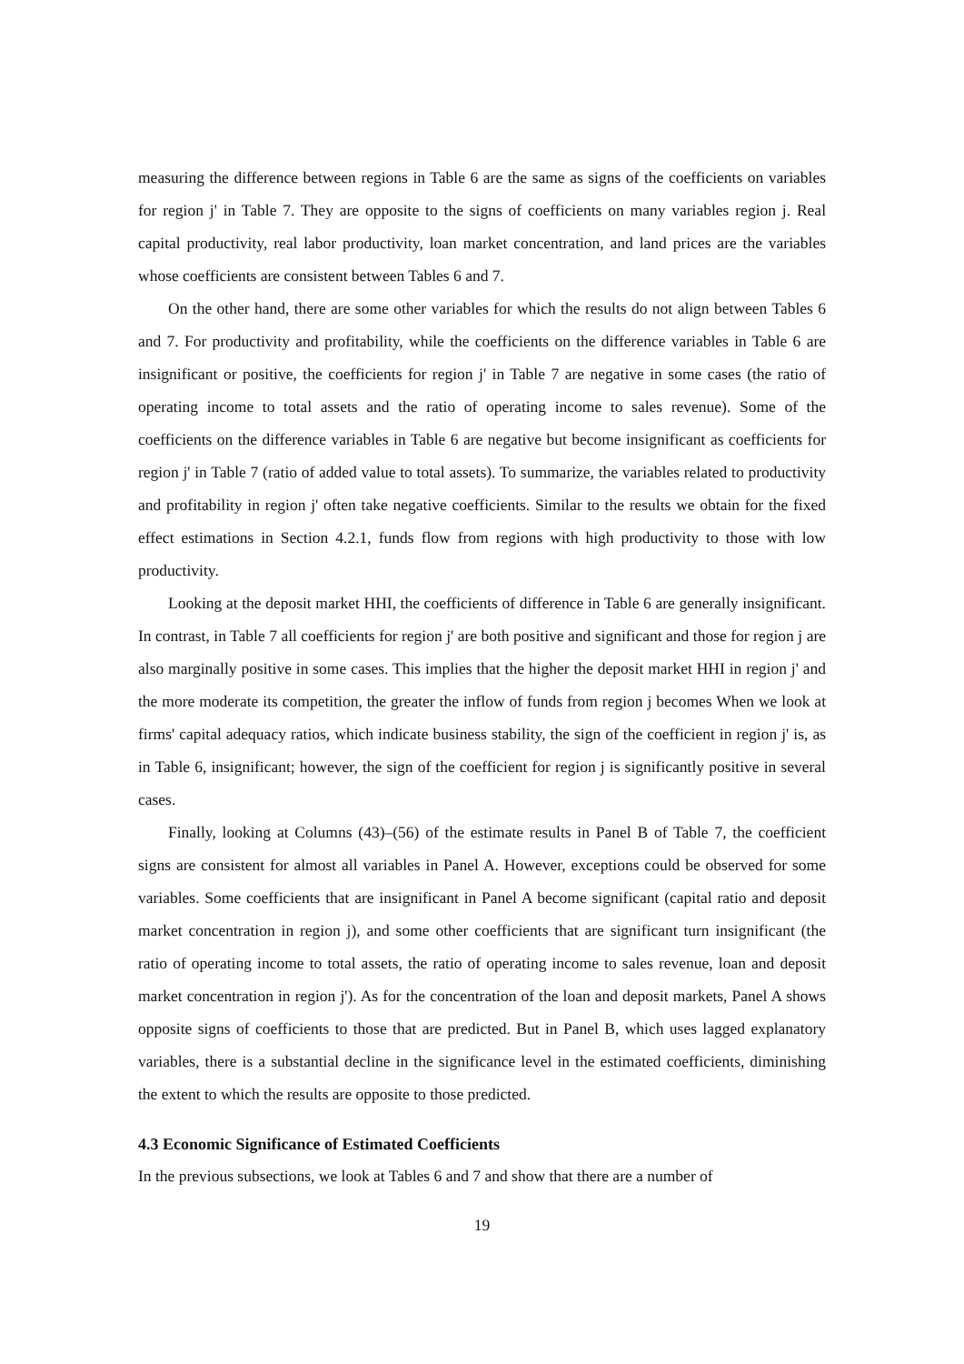measuring the difference between regions in Table 6 are the same as signs of the coefficients on variables for region j' in Table 7. They are opposite to the signs of coefficients on many variables region j. Real capital productivity, real labor productivity, loan market concentration, and land prices are the variables whose coefficients are consistent between Tables 6 and 7.
On the other hand, there are some other variables for which the results do not align between Tables 6 and 7. For productivity and profitability, while the coefficients on the difference variables in Table 6 are insignificant or positive, the coefficients for region j' in Table 7 are negative in some cases (the ratio of operating income to total assets and the ratio of operating income to sales revenue). Some of the coefficients on the difference variables in Table 6 are negative but become insignificant as coefficients for region j' in Table 7 (ratio of added value to total assets). To summarize, the variables related to productivity and profitability in region j' often take negative coefficients. Similar to the results we obtain for the fixed effect estimations in Section 4.2.1, funds flow from regions with high productivity to those with low productivity.
Looking at the deposit market HHI, the coefficients of difference in Table 6 are generally insignificant. In contrast, in Table 7 all coefficients for region j' are both positive and significant and those for region j are also marginally positive in some cases. This implies that the higher the deposit market HHI in region j' and the more moderate its competition, the greater the inflow of funds from region j becomes When we look at firms' capital adequacy ratios, which indicate business stability, the sign of the coefficient in region j' is, as in Table 6, insignificant; however, the sign of the coefficient for region j is significantly positive in several cases.
Finally, looking at Columns (43)–(56) of the estimate results in Panel B of Table 7, the coefficient signs are consistent for almost all variables in Panel A. However, exceptions could be observed for some variables. Some coefficients that are insignificant in Panel A become significant (capital ratio and deposit market concentration in region j), and some other coefficients that are significant turn insignificant (the ratio of operating income to total assets, the ratio of operating income to sales revenue, loan and deposit market concentration in region j'). As for the concentration of the loan and deposit markets, Panel A shows opposite signs of coefficients to those that are predicted. But in Panel B, which uses lagged explanatory variables, there is a substantial decline in the significance level in the estimated coefficients, diminishing the extent to which the results are opposite to those predicted.
4.3 Economic Significance of Estimated Coefficients
In the previous subsections, we look at Tables 6 and 7 and show that there are a number of
19